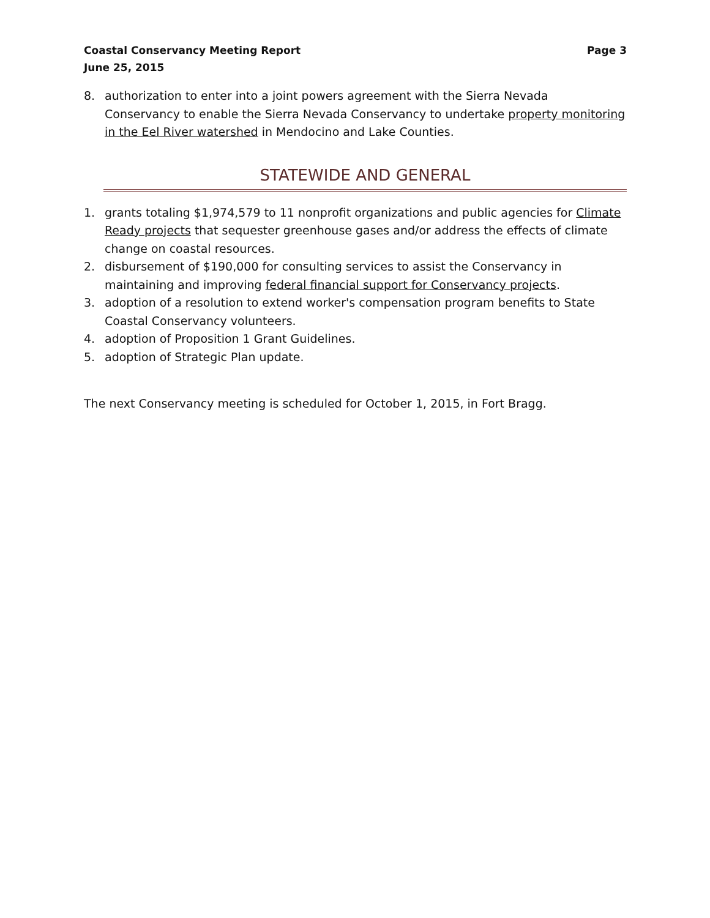Coastal Conservancy Meeting Report
June 25, 2015
Page 3
8. authorization to enter into a joint powers agreement with the Sierra Nevada Conservancy to enable the Sierra Nevada Conservancy to undertake property monitoring in the Eel River watershed in Mendocino and Lake Counties.
STATEWIDE AND GENERAL
1. grants totaling $1,974,579 to 11 nonprofit organizations and public agencies for Climate Ready projects that sequester greenhouse gases and/or address the effects of climate change on coastal resources.
2. disbursement of $190,000 for consulting services to assist the Conservancy in maintaining and improving federal financial support for Conservancy projects.
3. adoption of a resolution to extend worker's compensation program benefits to State Coastal Conservancy volunteers.
4. adoption of Proposition 1 Grant Guidelines.
5. adoption of Strategic Plan update.
The next Conservancy meeting is scheduled for October 1, 2015, in Fort Bragg.